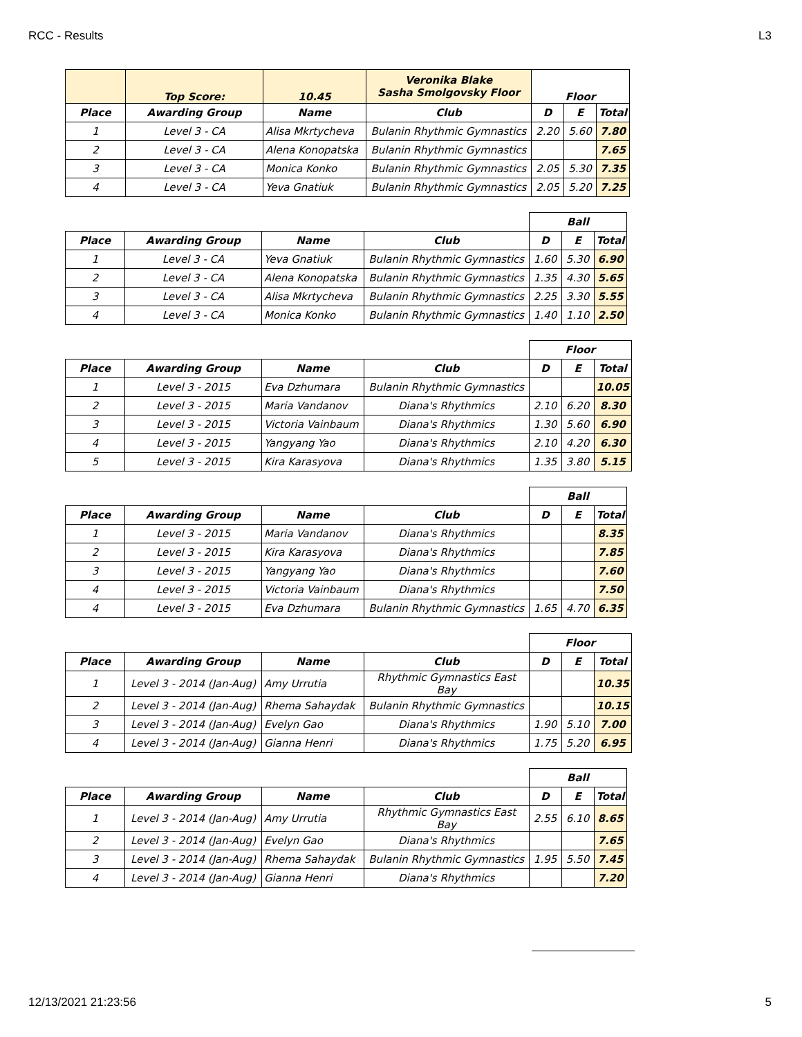RCC - Results L3
| | Top Score: | 10.45 | Veronika Blake Sasha Smolgovsky Floor | Floor | | |
| --- | --- | --- | --- | --- | --- | --- |
| Place | Awarding Group | Name | Club | D | E | Total |
| 1 | Level 3 - CA | Alisa Mkrtycheva | Bulanin Rhythmic Gymnastics | 2.20 | 5.60 | 7.80 |
| 2 | Level 3 - CA | Alena Konopatska | Bulanin Rhythmic Gymnastics | | | 7.65 |
| 3 | Level 3 - CA | Monica Konko | Bulanin Rhythmic Gymnastics | 2.05 | 5.30 | 7.35 |
| 4 | Level 3 - CA | Yeva Gnatiuk | Bulanin Rhythmic Gymnastics | 2.05 | 5.20 | 7.25 |
| | | | | Ball | | |
| Place | Awarding Group | Name | Club | D | E | Total |
| 1 | Level 3 - CA | Yeva Gnatiuk | Bulanin Rhythmic Gymnastics | 1.60 | 5.30 | 6.90 |
| 2 | Level 3 - CA | Alena Konopatska | Bulanin Rhythmic Gymnastics | 1.35 | 4.30 | 5.65 |
| 3 | Level 3 - CA | Alisa Mkrtycheva | Bulanin Rhythmic Gymnastics | 2.25 | 3.30 | 5.55 |
| 4 | Level 3 - CA | Monica Konko | Bulanin Rhythmic Gymnastics | 1.40 | 1.10 | 2.50 |
| | | | | Floor | | |
| Place | Awarding Group | Name | Club | D | E | Total |
| 1 | Level 3 - 2015 | Eva Dzhumara | Bulanin Rhythmic Gymnastics | | | 10.05 |
| 2 | Level 3 - 2015 | Maria Vandanov | Diana's Rhythmics | 2.10 | 6.20 | 8.30 |
| 3 | Level 3 - 2015 | Victoria Vainbaum | Diana's Rhythmics | 1.30 | 5.60 | 6.90 |
| 4 | Level 3 - 2015 | Yangyang Yao | Diana's Rhythmics | 2.10 | 4.20 | 6.30 |
| 5 | Level 3 - 2015 | Kira Karasyova | Diana's Rhythmics | 1.35 | 3.80 | 5.15 |
| | | | | Ball | | |
| Place | Awarding Group | Name | Club | D | E | Total |
| 1 | Level 3 - 2015 | Maria Vandanov | Diana's Rhythmics | | | 8.35 |
| 2 | Level 3 - 2015 | Kira Karasyova | Diana's Rhythmics | | | 7.85 |
| 3 | Level 3 - 2015 | Yangyang Yao | Diana's Rhythmics | | | 7.60 |
| 4 | Level 3 - 2015 | Victoria Vainbaum | Diana's Rhythmics | | | 7.50 |
| 4 | Level 3 - 2015 | Eva Dzhumara | Bulanin Rhythmic Gymnastics | 1.65 | 4.70 | 6.35 |
| | | | | Floor | | |
| Place | Awarding Group | Name | Club | D | E | Total |
| 1 | Level 3 - 2014 (Jan-Aug) | Amy Urrutia | Rhythmic Gymnastics East Bay | | | 10.35 |
| 2 | Level 3 - 2014 (Jan-Aug) | Rhema Sahaydak | Bulanin Rhythmic Gymnastics | | | 10.15 |
| 3 | Level 3 - 2014 (Jan-Aug) | Evelyn Gao | Diana's Rhythmics | 1.90 | 5.10 | 7.00 |
| 4 | Level 3 - 2014 (Jan-Aug) | Gianna Henri | Diana's Rhythmics | 1.75 | 5.20 | 6.95 |
| | | | | Ball | | |
| Place | Awarding Group | Name | Club | D | E | Total |
| 1 | Level 3 - 2014 (Jan-Aug) | Amy Urrutia | Rhythmic Gymnastics East Bay | 2.55 | 6.10 | 8.65 |
| 2 | Level 3 - 2014 (Jan-Aug) | Evelyn Gao | Diana's Rhythmics | | | 7.65 |
| 3 | Level 3 - 2014 (Jan-Aug) | Rhema Sahaydak | Bulanin Rhythmic Gymnastics | 1.95 | 5.50 | 7.45 |
| 4 | Level 3 - 2014 (Jan-Aug) | Gianna Henri | Diana's Rhythmics | | | 7.20 |
12/13/2021 21:23:56 5